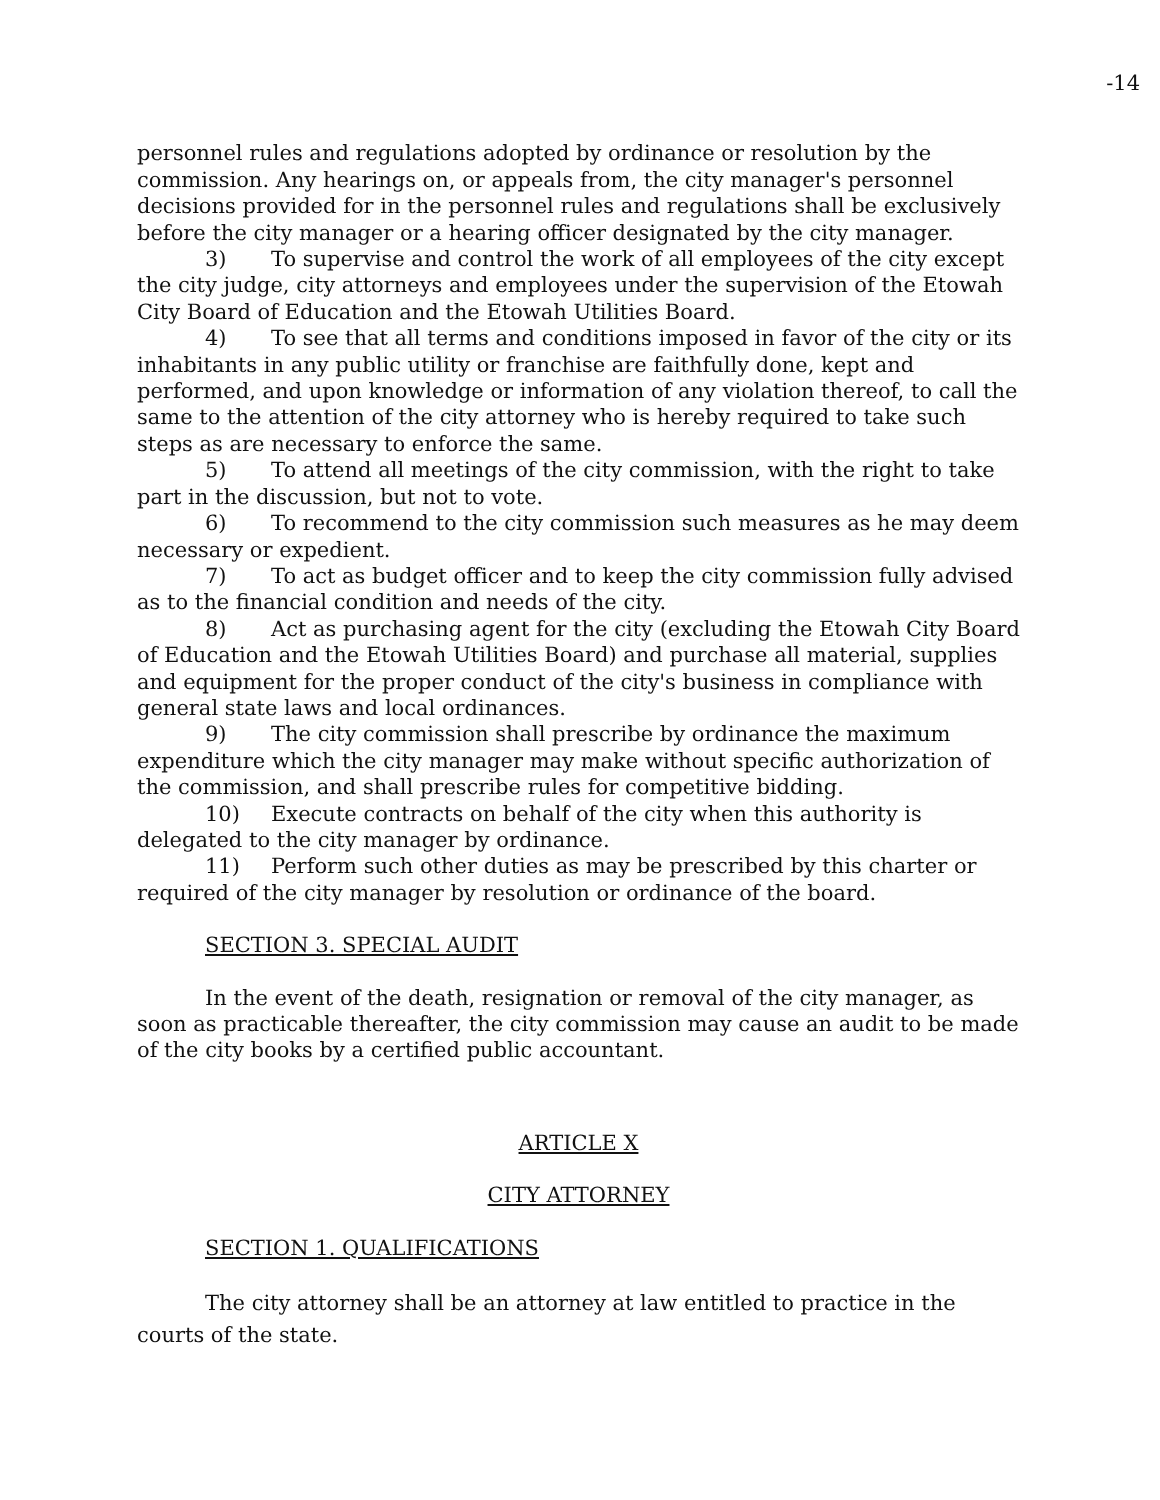-14
personnel rules and regulations adopted by ordinance or resolution by the commission. Any hearings on, or appeals from, the city manager's personnel decisions provided for in the personnel rules and regulations shall be exclusively before the city manager or a hearing officer designated by the city manager.
3) To supervise and control the work of all employees of the city except the city judge, city attorneys and employees under the supervision of the Etowah City Board of Education and the Etowah Utilities Board.
4) To see that all terms and conditions imposed in favor of the city or its inhabitants in any public utility or franchise are faithfully done, kept and performed, and upon knowledge or information of any violation thereof, to call the same to the attention of the city attorney who is hereby required to take such steps as are necessary to enforce the same.
5) To attend all meetings of the city commission, with the right to take part in the discussion, but not to vote.
6) To recommend to the city commission such measures as he may deem necessary or expedient.
7) To act as budget officer and to keep the city commission fully advised as to the financial condition and needs of the city.
8) Act as purchasing agent for the city (excluding the Etowah City Board of Education and the Etowah Utilities Board) and purchase all material, supplies and equipment for the proper conduct of the city's business in compliance with general state laws and local ordinances.
9) The city commission shall prescribe by ordinance the maximum expenditure which the city manager may make without specific authorization of the commission, and shall prescribe rules for competitive bidding.
10) Execute contracts on behalf of the city when this authority is delegated to the city manager by ordinance.
11) Perform such other duties as may be prescribed by this charter or required of the city manager by resolution or ordinance of the board.
SECTION 3. SPECIAL AUDIT
In the event of the death, resignation or removal of the city manager, as soon as practicable thereafter, the city commission may cause an audit to be made of the city books by a certified public accountant.
ARTICLE X
CITY ATTORNEY
SECTION 1. QUALIFICATIONS
The city attorney shall be an attorney at law entitled to practice in the courts of the state.